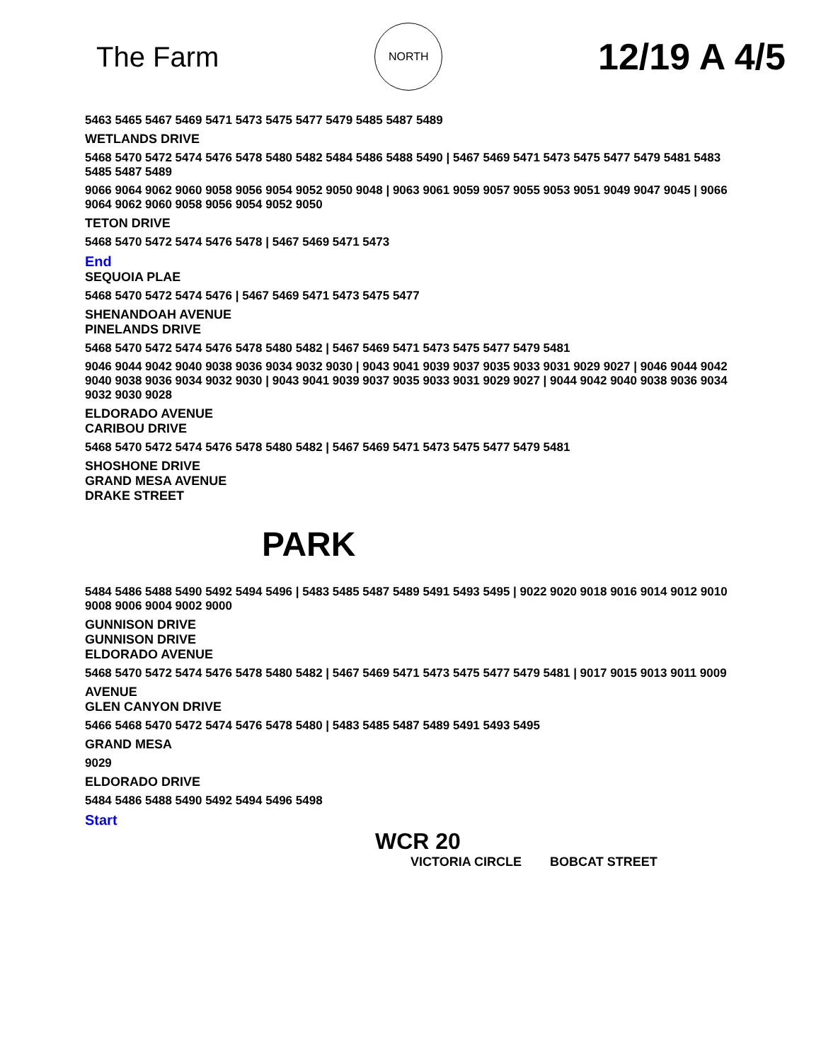The Farm
NORTH
12/19 A 4/5
5463 5465 5467 5469 5471 5473 5475 5477 5479 5485 5487 5489
WETLANDS DRIVE
5468 5470 5472 5474 5476 5478 5480 5482 5484 5486 5488 5490 | 5467 5469 5471 5473 5475 5477 5479 5481 5483 5485 5487 5489
9066 9064 9062 9060 9058 9056 9054 9052 9050 9048 | 9063 9061 9059 9057 9055 9053 9051 9049 9047 9045 | 9066 9064 9062 9060 9058 9056 9054 9052 9050
TETON DRIVE
5468 5470 5472 5474 5476 5478 | 5467 5469 5471 5473
End
SEQUOIA PLAE
5468 5470 5472 5474 5476 | 5467 5469 5471 5473 5475 5477
SHENANDOAH AVENUE
PINELANDS DRIVE
5468 5470 5472 5474 5476 5478 5480 5482 | 5467 5469 5471 5473 5475 5477 5479 5481
9046 9044 9042 9040 9038 9036 9034 9032 9030 | 9043 9041 9039 9037 9035 9033 9031 9029 9027 | 9046 9044 9042 9040 9038 9036 9034 9032 9030 | 9043 9041 9039 9037 9035 9033 9031 9029 9027 | 9044 9042 9040 9038 9036 9034 9032 9030 9028
ELDORADO AVENUE
CARIBOU DRIVE
5468 5470 5472 5474 5476 5478 5480 5482 | 5467 5469 5471 5473 5475 5477 5479 5481
SHOSHONE DRIVE
GRAND MESA AVENUE
DRAKE STREET
PARK
5484 5486 5488 5490 5492 5494 5496 | 5483 5485 5487 5489 5491 5493 5495 | 9022 9020 9018 9016 9014 9012 9010 9008 9006 9004 9002 9000
GUNNISON DRIVE
GUNNISON DRIVE
ELDORADO AVENUE
5468 5470 5472 5474 5476 5478 5480 5482 | 5467 5469 5471 5473 5475 5477 5479 5481 | 9017 9015 9013 9011 9009
AVENUE
GLEN CANYON DRIVE
5466 5468 5470 5472 5474 5476 5478 5480 | 5483 5485 5487 5489 5491 5493 5495
GRAND MESA
9029
ELDORADO DRIVE
5484 5486 5488 5490 5492 5494 5496 5498
Start
WCR 20
VICTORIA CIRCLE BOBCAT STREET